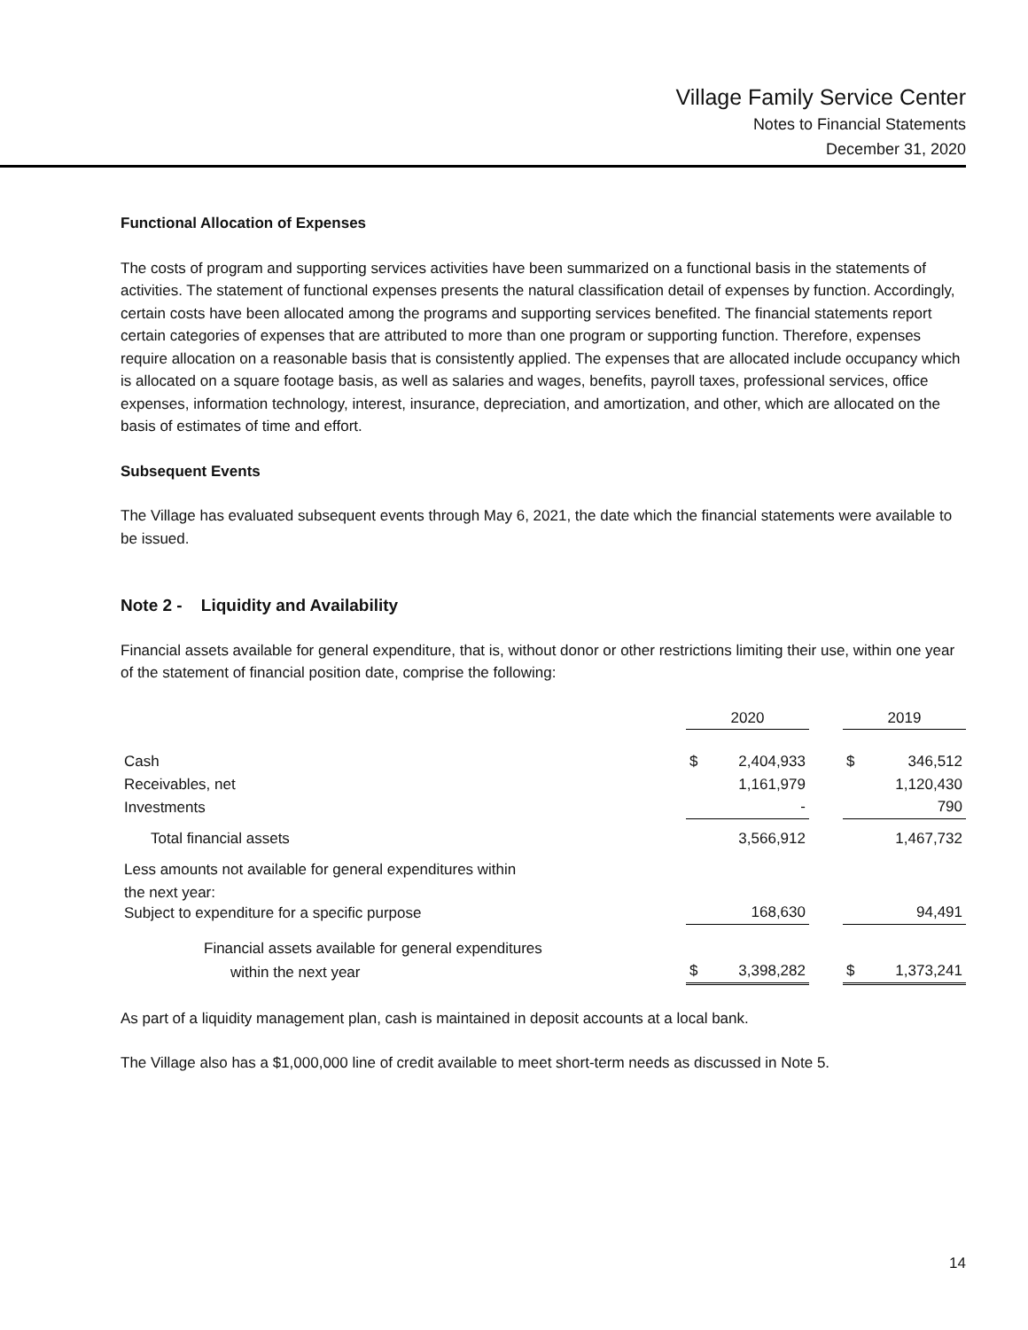Village Family Service Center
Notes to Financial Statements
December 31, 2020
Functional Allocation of Expenses
The costs of program and supporting services activities have been summarized on a functional basis in the statements of activities. The statement of functional expenses presents the natural classification detail of expenses by function. Accordingly, certain costs have been allocated among the programs and supporting services benefited. The financial statements report certain categories of expenses that are attributed to more than one program or supporting function. Therefore, expenses require allocation on a reasonable basis that is consistently applied. The expenses that are allocated include occupancy which is allocated on a square footage basis, as well as salaries and wages, benefits, payroll taxes, professional services, office expenses, information technology, interest, insurance, depreciation, and amortization, and other, which are allocated on the basis of estimates of time and effort.
Subsequent Events
The Village has evaluated subsequent events through May 6, 2021, the date which the financial statements were available to be issued.
Note 2 - Liquidity and Availability
Financial assets available for general expenditure, that is, without donor or other restrictions limiting their use, within one year of the statement of financial position date, comprise the following:
| | 2020 | | | 2019 | |
| Cash | $ | 2,404,933 | | $ | 346,512 |
| Receivables, net | | 1,161,979 | | | 1,120,430 |
| Investments | | - | | | 790 |
| Total financial assets | | 3,566,912 | | | 1,467,732 |
| Less amounts not available for general expenditures within | | | | | |
| the next year: | | | | | |
| Subject to expenditure for a specific purpose | | 168,630 | | | 94,491 |
| Financial assets available for general expenditures | | | | | |
| within the next year | $ | 3,398,282 | | $ | 1,373,241 |
As part of a liquidity management plan, cash is maintained in deposit accounts at a local bank.
The Village also has a $1,000,000 line of credit available to meet short-term needs as discussed in Note 5.
14